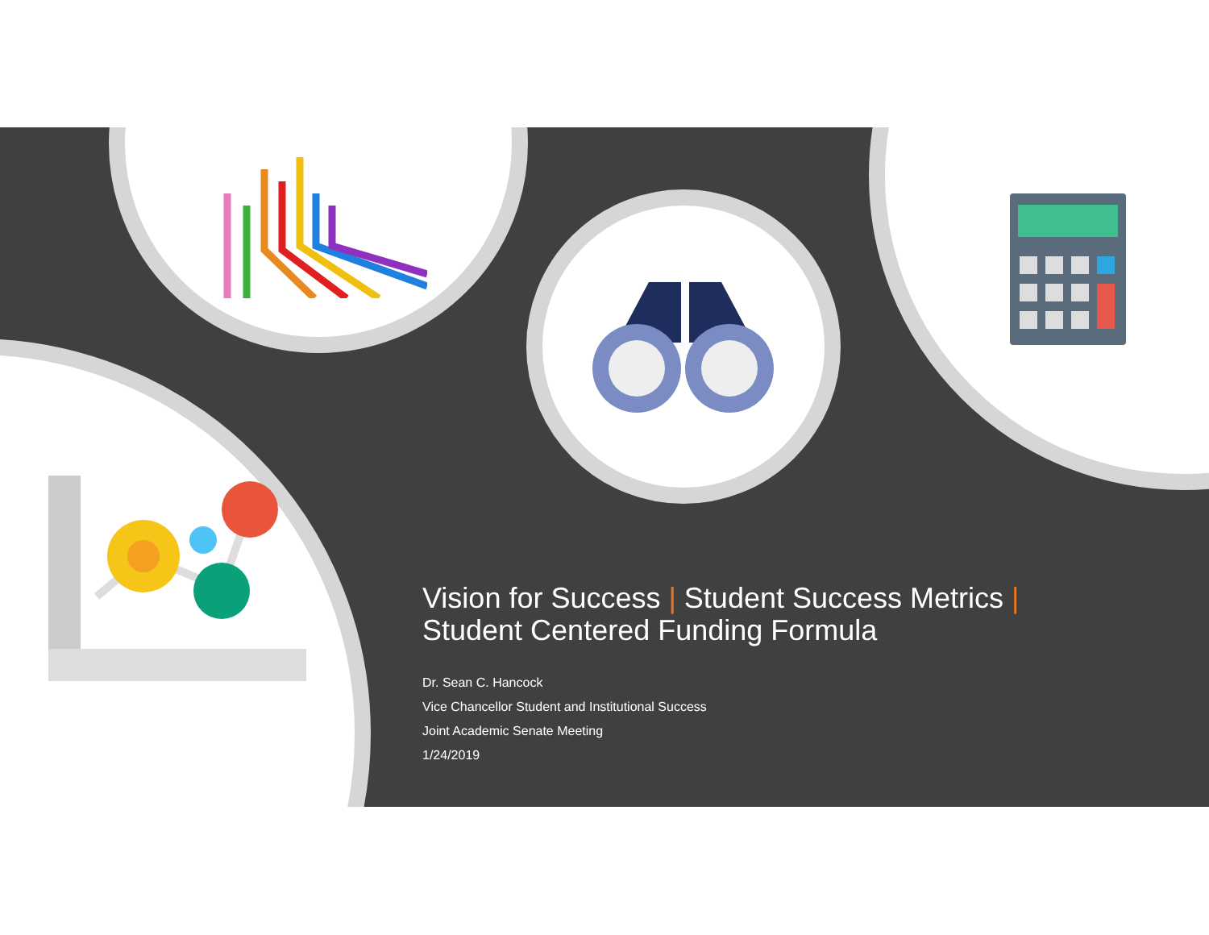Vision for Success | Student Success Metrics |
Student Centered Funding Formula
Dr. Sean C. Hancock
Vice Chancellor Student and Institutional Success
Joint Academic Senate Meeting
1/24/2019